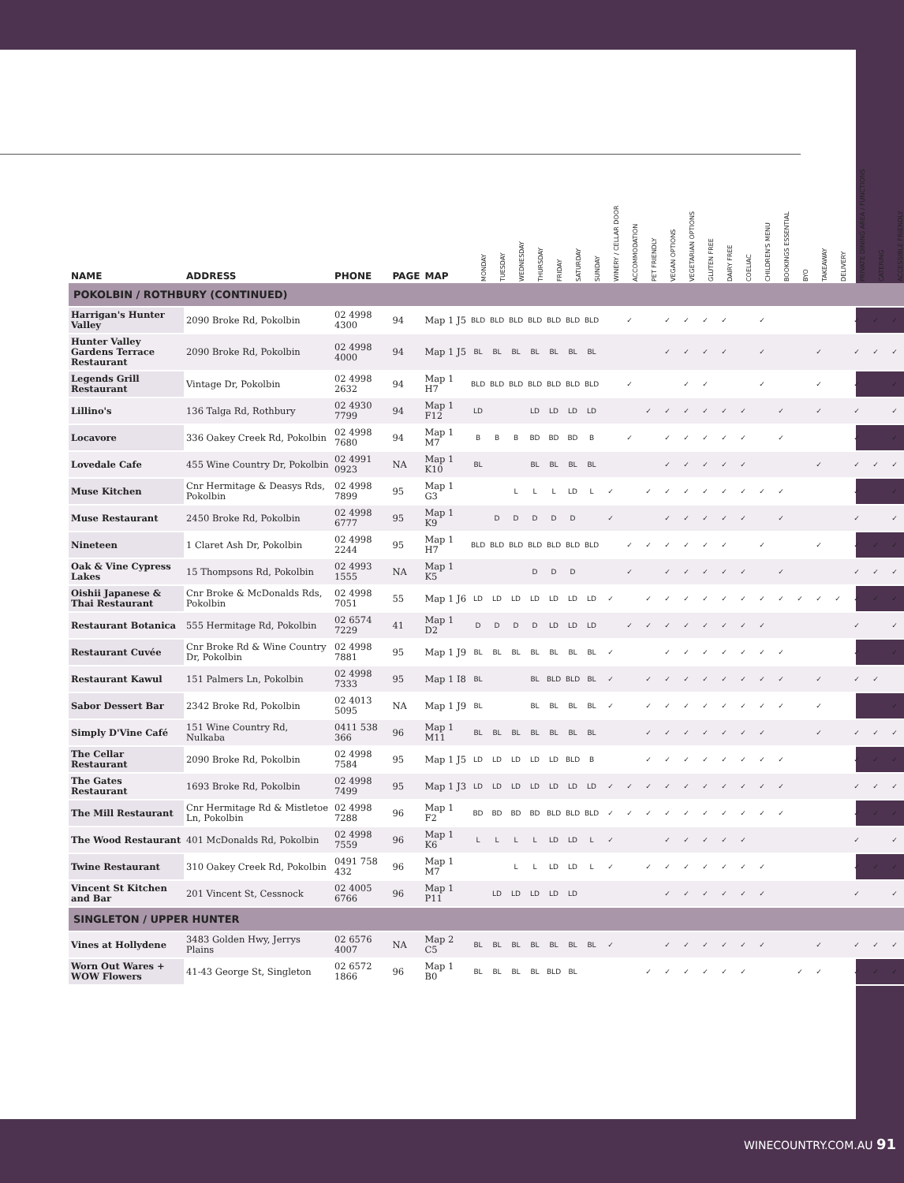| NAME | ADDRESS | PHONE | PAGE | MAP | MONDAY | TUESDAY | WEDNESDAY | THURSDAY | FRIDAY | SATURDAY | SUNDAY | WINERY / CELLAR DOOR | ACCOMMODATION | PET FRIENDLY | VEGAN OPTIONS | VEGETARIAN OPTIONS | GLUTEN FREE | DAIRY FREE | COELIAC | CHILDREN'S MENU | BOOKINGS ESSENTIAL | BYO | TAKEAWAY | DELIVERY | PRIVATE DINING AREA / FUNCTIONS | CATERING | ACCESSIBLE FRIENDLY |
| --- | --- | --- | --- | --- | --- | --- | --- | --- | --- | --- | --- | --- | --- | --- | --- | --- | --- | --- | --- | --- | --- | --- | --- | --- | --- | --- | --- |
| POKOLBIN / ROTHBURY (CONTINUED) | | | | | | | | | | | | | | | | | | | | | | | | | | | |
| Harrigan's Hunter Valley | 2090 Broke Rd, Pokolbin | 02 4998 4300 | 94 | Map 1 J5 | BLD | BLD | BLD | BLD | BLD | BLD | BLD | | ✓ | | ✓ | ✓ | ✓ | ✓ | | ✓ | | | | | ✓ | ✓ | ✓ |
| Hunter Valley Gardens Terrace Restaurant | 2090 Broke Rd, Pokolbin | 02 4998 4000 | 94 | Map 1 J5 | BL | BL | BL | BL | BL | BL | BL | | | | ✓ | ✓ | ✓ | ✓ | | ✓ | | | ✓ | | ✓ | ✓ | ✓ |
| Legends Grill Restaurant | Vintage Dr, Pokolbin | 02 4998 2632 | 94 | Map 1 H7 | BLD | BLD | BLD | BLD | BLD | BLD | BLD | | ✓ | | | ✓ | ✓ | | | ✓ | | | ✓ | | ✓ | | ✓ |
| Lillino's | 136 Talga Rd, Rothbury | 02 4930 7799 | 94 | Map 1 F12 | LD | | | LD | LD | LD | LD | | | ✓ | ✓ | ✓ | ✓ | ✓ | ✓ | | ✓ | | ✓ | | ✓ | | ✓ |
| Locavore | 336 Oakey Creek Rd, Pokolbin | 02 4998 7680 | 94 | Map 1 M7 | B | B | B | BD | BD | BD | B | | ✓ | | ✓ | ✓ | ✓ | ✓ | ✓ | | ✓ | | | | ✓ | | ✓ |
| Lovedale Cafe | 455 Wine Country Dr, Pokolbin | 02 4991 0923 | NA | Map 1 K10 | BL | | | BL | BL | BL | BL | | | | ✓ | ✓ | ✓ | ✓ | ✓ | | | | ✓ | | ✓ | ✓ | ✓ |
| Muse Kitchen | Cnr Hermitage & Deasys Rds, Pokolbin | 02 4998 7899 | 95 | Map 1 G3 | | | L | L | L | LD | L | ✓ | | ✓ | ✓ | ✓ | ✓ | ✓ | ✓ | ✓ | ✓ | | | | ✓ | | ✓ |
| Muse Restaurant | 2450 Broke Rd, Pokolbin | 02 4998 6777 | 95 | Map 1 K9 | | D | D | D | D | D | | ✓ | | | ✓ | ✓ | ✓ | ✓ | ✓ | | ✓ | | | | ✓ | | ✓ |
| Nineteen | 1 Claret Ash Dr, Pokolbin | 02 4998 2244 | 95 | Map 1 H7 | BLD | BLD | BLD | BLD | BLD | BLD | BLD | | ✓ | ✓ | ✓ | ✓ | ✓ | ✓ | | ✓ | | | ✓ | | ✓ | ✓ | ✓ |
| Oak & Vine Cypress Lakes | 15 Thompsons Rd, Pokolbin | 02 4993 1555 | NA | Map 1 K5 | | | | D | D | D | | | ✓ | | ✓ | ✓ | ✓ | ✓ | ✓ | | ✓ | | | | ✓ | ✓ | ✓ |
| Oishii Japanese & Thai Restaurant | Cnr Broke & McDonalds Rds, Pokolbin | 02 4998 7051 | 55 | Map 1 J6 | LD | LD | LD | LD | LD | LD | LD | ✓ | | ✓ | ✓ | ✓ | ✓ | ✓ | ✓ | ✓ | ✓ | ✓ | ✓ | ✓ | ✓ | ✓ | ✓ |
| Restaurant Botanica | 555 Hermitage Rd, Pokolbin | 02 6574 7229 | 41 | Map 1 D2 | D | D | D | D | LD | LD | LD | | ✓ | ✓ | ✓ | ✓ | ✓ | ✓ | ✓ | ✓ | | | | | ✓ | | ✓ |
| Restaurant Cuvée | Cnr Broke Rd & Wine Country Dr, Pokolbin | 02 4998 7881 | 95 | Map 1 J9 | BL | BL | BL | BL | BL | BL | BL | ✓ | | | ✓ | ✓ | ✓ | ✓ | ✓ | ✓ | ✓ | | | | ✓ | | ✓ |
| Restaurant Kawul | 151 Palmers Ln, Pokolbin | 02 4998 7333 | 95 | Map 1 I8 | BL | | | BL | BLD | BLD | BL | ✓ | | ✓ | ✓ | ✓ | ✓ | ✓ | ✓ | ✓ | ✓ | | ✓ | | ✓ | ✓ | |
| Sabor Dessert Bar | 2342 Broke Rd, Pokolbin | 02 4013 5095 | NA | Map 1 J9 | BL | | | BL | BL | BL | BL | ✓ | | ✓ | ✓ | ✓ | ✓ | ✓ | ✓ | ✓ | ✓ | | ✓ | | | | ✓ |
| Simply D'Vine Café | 151 Wine Country Rd, Nulkaba | 0411 538 366 | 96 | Map 1 M11 | BL | BL | BL | BL | BL | BL | BL | | | ✓ | ✓ | ✓ | ✓ | ✓ | ✓ | ✓ | | | ✓ | | ✓ | ✓ | ✓ |
| The Cellar Restaurant | 2090 Broke Rd, Pokolbin | 02 4998 7584 | 95 | Map 1 J5 | LD | LD | LD | LD | LD | BLD | B | | | ✓ | ✓ | ✓ | ✓ | ✓ | ✓ | ✓ | ✓ | | | | ✓ | ✓ | ✓ |
| The Gates Restaurant | 1693 Broke Rd, Pokolbin | 02 4998 7499 | 95 | Map 1 J3 | LD | LD | LD | LD | LD | LD | LD | ✓ | ✓ | ✓ | ✓ | ✓ | ✓ | ✓ | ✓ | ✓ | ✓ | | | | ✓ | ✓ | ✓ |
| The Mill Restaurant | Cnr Hermitage Rd & Mistletoe Ln, Pokolbin | 02 4998 7288 | 96 | Map 1 F2 | BD | BD | BD | BD | BLD | BLD | BLD | ✓ | ✓ | ✓ | ✓ | ✓ | ✓ | ✓ | ✓ | ✓ | ✓ | | | | ✓ | ✓ | ✓ |
| The Wood Restaurant | 401 McDonalds Rd, Pokolbin | 02 4998 7559 | 96 | Map 1 K6 | L | L | L | L | LD | LD | L | ✓ | | | ✓ | ✓ | ✓ | ✓ | ✓ | | | | | | ✓ | | ✓ |
| Twine Restaurant | 310 Oakey Creek Rd, Pokolbin | 0491 758 432 | 96 | Map 1 M7 | | | L | L | LD | LD | L | ✓ | | ✓ | ✓ | ✓ | ✓ | ✓ | ✓ | ✓ | | | | | ✓ | ✓ | ✓ |
| Vincent St Kitchen and Bar | 201 Vincent St, Cessnock | 02 4005 6766 | 96 | Map 1 P11 | | LD | LD | LD | LD | LD | | | | | ✓ | ✓ | ✓ | ✓ | ✓ | ✓ | | | | | ✓ | | ✓ |
| SINGLETON / UPPER HUNTER | | | | | | | | | | | | | | | | | | | | | | | | | | | |
| Vines at Hollydene | 3483 Golden Hwy, Jerrys Plains | 02 6576 4007 | NA | Map 2 C5 | BL | BL | BL | BL | BL | BL | BL | ✓ | | | ✓ | ✓ | ✓ | ✓ | ✓ | ✓ | | | ✓ | | ✓ | ✓ | ✓ |
| Worn Out Wares + WOW Flowers | 41-43 George St, Singleton | 02 6572 1866 | 96 | Map 1 B0 | BL | BL | BL | BL | BLD | BL | | | | ✓ | ✓ | ✓ | ✓ | ✓ | ✓ | | | ✓ | ✓ | | ✓ | ✓ | ✓ |
WINECOUNTRY.COM.AU 91